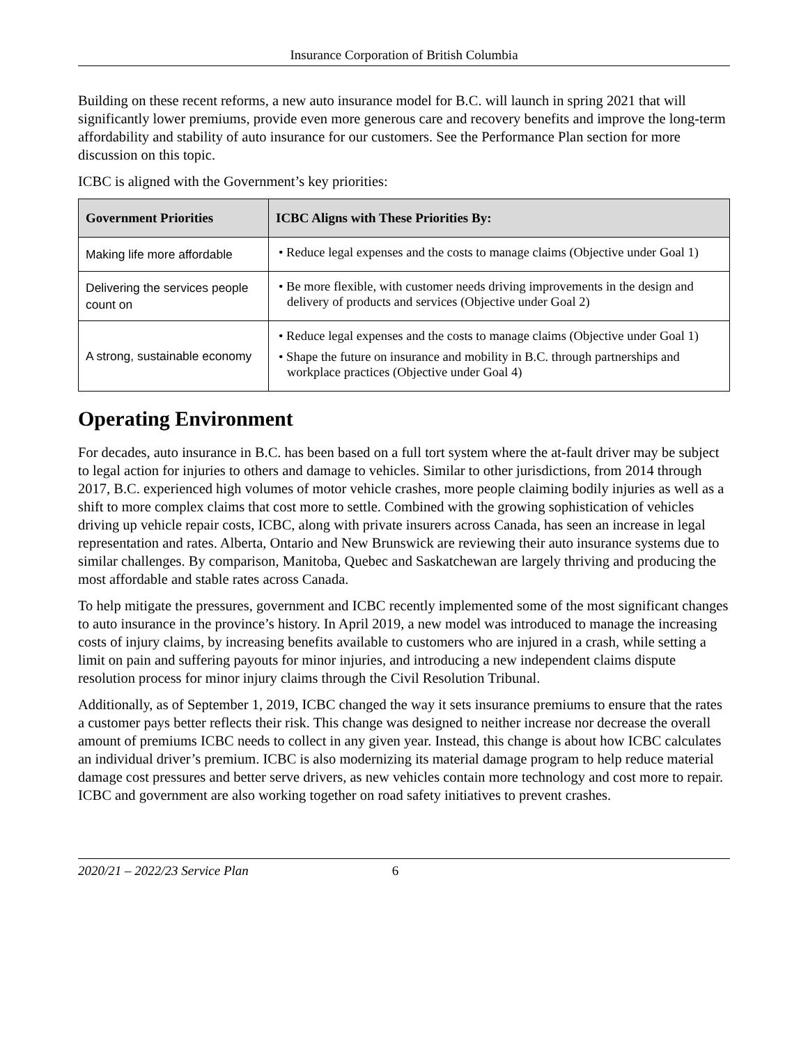Insurance Corporation of British Columbia
Building on these recent reforms, a new auto insurance model for B.C. will launch in spring 2021 that will significantly lower premiums, provide even more generous care and recovery benefits and improve the long-term affordability and stability of auto insurance for our customers. See the Performance Plan section for more discussion on this topic.
ICBC is aligned with the Government’s key priorities:
| Government Priorities | ICBC Aligns with These Priorities By: |
| --- | --- |
| Making life more affordable | • Reduce legal expenses and the costs to manage claims (Objective under Goal 1) |
| Delivering the services people count on | • Be more flexible, with customer needs driving improvements in the design and delivery of products and services (Objective under Goal 2) |
| A strong, sustainable economy | • Reduce legal expenses and the costs to manage claims (Objective under Goal 1) • Shape the future on insurance and mobility in B.C. through partnerships and workplace practices (Objective under Goal 4) |
Operating Environment
For decades, auto insurance in B.C. has been based on a full tort system where the at-fault driver may be subject to legal action for injuries to others and damage to vehicles. Similar to other jurisdictions, from 2014 through 2017, B.C. experienced high volumes of motor vehicle crashes, more people claiming bodily injuries as well as a shift to more complex claims that cost more to settle. Combined with the growing sophistication of vehicles driving up vehicle repair costs, ICBC, along with private insurers across Canada, has seen an increase in legal representation and rates. Alberta, Ontario and New Brunswick are reviewing their auto insurance systems due to similar challenges. By comparison, Manitoba, Quebec and Saskatchewan are largely thriving and producing the most affordable and stable rates across Canada.
To help mitigate the pressures, government and ICBC recently implemented some of the most significant changes to auto insurance in the province’s history. In April 2019, a new model was introduced to manage the increasing costs of injury claims, by increasing benefits available to customers who are injured in a crash, while setting a limit on pain and suffering payouts for minor injuries, and introducing a new independent claims dispute resolution process for minor injury claims through the Civil Resolution Tribunal.
Additionally, as of September 1, 2019, ICBC changed the way it sets insurance premiums to ensure that the rates a customer pays better reflects their risk. This change was designed to neither increase nor decrease the overall amount of premiums ICBC needs to collect in any given year. Instead, this change is about how ICBC calculates an individual driver’s premium. ICBC is also modernizing its material damage program to help reduce material damage cost pressures and better serve drivers, as new vehicles contain more technology and cost more to repair. ICBC and government are also working together on road safety initiatives to prevent crashes.
2020/21 – 2022/23 Service Plan 6